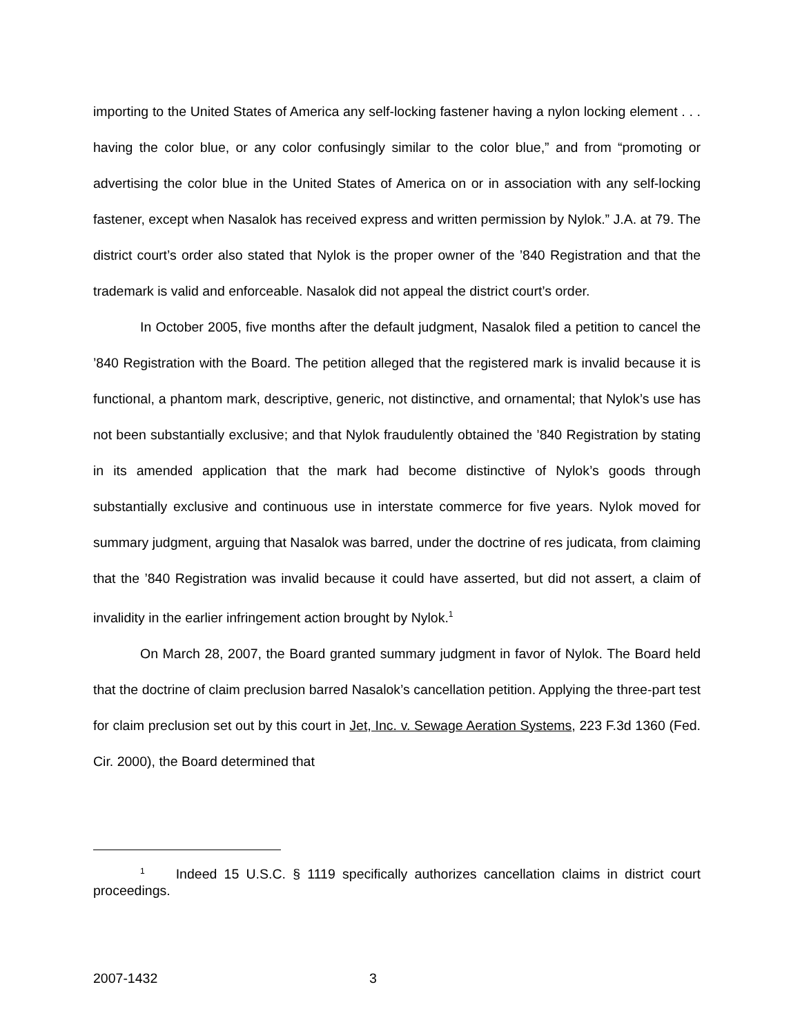importing to the United States of America any self-locking fastener having a nylon locking element . . . having the color blue, or any color confusingly similar to the color blue,” and from “promoting or advertising the color blue in the United States of America on or in association with any self-locking fastener, except when Nasalok has received express and written permission by Nylok.” J.A. at 79. The district court’s order also stated that Nylok is the proper owner of the ’840 Registration and that the trademark is valid and enforceable. Nasalok did not appeal the district court’s order.
In October 2005, five months after the default judgment, Nasalok filed a petition to cancel the ’840 Registration with the Board. The petition alleged that the registered mark is invalid because it is functional, a phantom mark, descriptive, generic, not distinctive, and ornamental; that Nylok’s use has not been substantially exclusive; and that Nylok fraudulently obtained the ’840 Registration by stating in its amended application that the mark had become distinctive of Nylok’s goods through substantially exclusive and continuous use in interstate commerce for five years. Nylok moved for summary judgment, arguing that Nasalok was barred, under the doctrine of res judicata, from claiming that the ’840 Registration was invalid because it could have asserted, but did not assert, a claim of invalidity in the earlier infringement action brought by Nylok.<sup>1</sup>
On March 28, 2007, the Board granted summary judgment in favor of Nylok. The Board held that the doctrine of claim preclusion barred Nasalok’s cancellation petition. Applying the three-part test for claim preclusion set out by this court in Jet, Inc. v. Sewage Aeration Systems, 223 F.3d 1360 (Fed. Cir. 2000), the Board determined that
<sup>1</sup> Indeed 15 U.S.C. § 1119 specifically authorizes cancellation claims in district court proceedings.
2007-1432 3